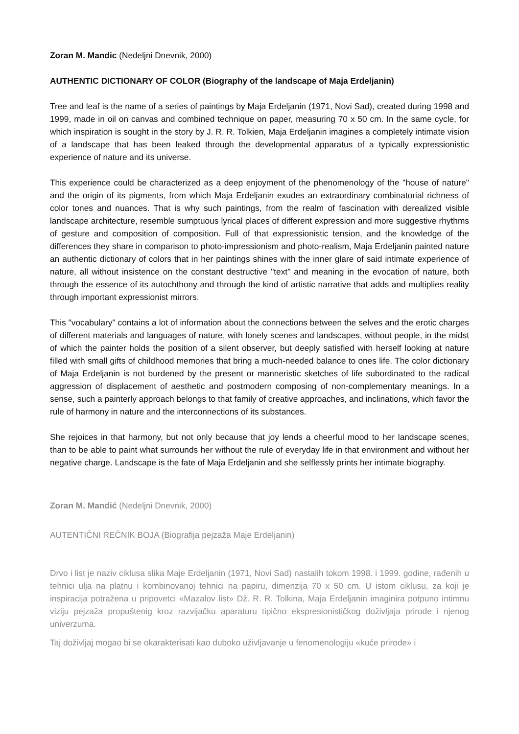Zoran M. Mandic (Nedeljni Dnevnik, 2000)
AUTHENTIC DICTIONARY OF COLOR (Biography of the landscape of Maja Erdeljanin)
Tree and leaf is the name of a series of paintings by Maja Erdeljanin (1971, Novi Sad), created during 1998 and 1999, made in oil on canvas and combined technique on paper, measuring 70 x 50 cm. In the same cycle, for which inspiration is sought in the story by J. R. R. Tolkien, Maja Erdeljanin imagines a completely intimate vision of a landscape that has been leaked through the developmental apparatus of a typically expressionistic experience of nature and its universe.
This experience could be characterized as a deep enjoyment of the phenomenology of the "house of nature" and the origin of its pigments, from which Maja Erdeljanin exudes an extraordinary combinatorial richness of color tones and nuances. That is why such paintings, from the realm of fascination with derealized visible landscape architecture, resemble sumptuous lyrical places of different expression and more suggestive rhythms of gesture and composition of composition. Full of that expressionistic tension, and the knowledge of the differences they share in comparison to photo-impressionism and photo-realism, Maja Erdeljanin painted nature an authentic dictionary of colors that in her paintings shines with the inner glare of said intimate experience of nature, all without insistence on the constant destructive "text" and meaning in the evocation of nature, both through the essence of its autochthony and through the kind of artistic narrative that adds and multiplies reality through important expressionist mirrors.
This "vocabulary" contains a lot of information about the connections between the selves and the erotic charges of different materials and languages of nature, with lonely scenes and landscapes, without people, in the midst of which the painter holds the position of a silent observer, but deeply satisfied with herself looking at nature filled with small gifts of childhood memories that bring a much-needed balance to ones life. The color dictionary of Maja Erdeljanin is not burdened by the present or manneristic sketches of life subordinated to the radical aggression of displacement of aesthetic and postmodern composing of non-complementary meanings. In a sense, such a painterly approach belongs to that family of creative approaches, and inclinations, which favor the rule of harmony in nature and the interconnections of its substances.
She rejoices in that harmony, but not only because that joy lends a cheerful mood to her landscape scenes, than to be able to paint what surrounds her without the rule of everyday life in that environment and without her negative charge. Landscape is the fate of Maja Erdeljanin and she selflessly prints her intimate biography.
Zoran M. Mandić (Nedeljni Dnevnik, 2000)
AUTENTIČNI REČNIK BOJA (Biografija pejzaža Maje Erdeljanin)
Drvo i list je naziv ciklusa slika Maje Erdeljanin (1971, Novi Sad) nastalih tokom 1998. i 1999. godine, rađenih u tehnici ulja na platnu i kombinovanoj tehnici na papiru, dimenzija 70 x 50 cm. U istom ciklusu, za koji je inspiracija potražena u pripovetci «Mazalov list» Dž. R. R. Tolkina, Maja Erdeljanin imaginira potpuno intimnu viziju pejzaža propuštenig kroz razvijačku aparaturu tipično ekspresionističkog doživljaja prirode i njenog univerzuma.
Taj doživljaj mogao bi se okarakterisati kao duboko uživljavanje u fenomenologiju «kuće prirode» i